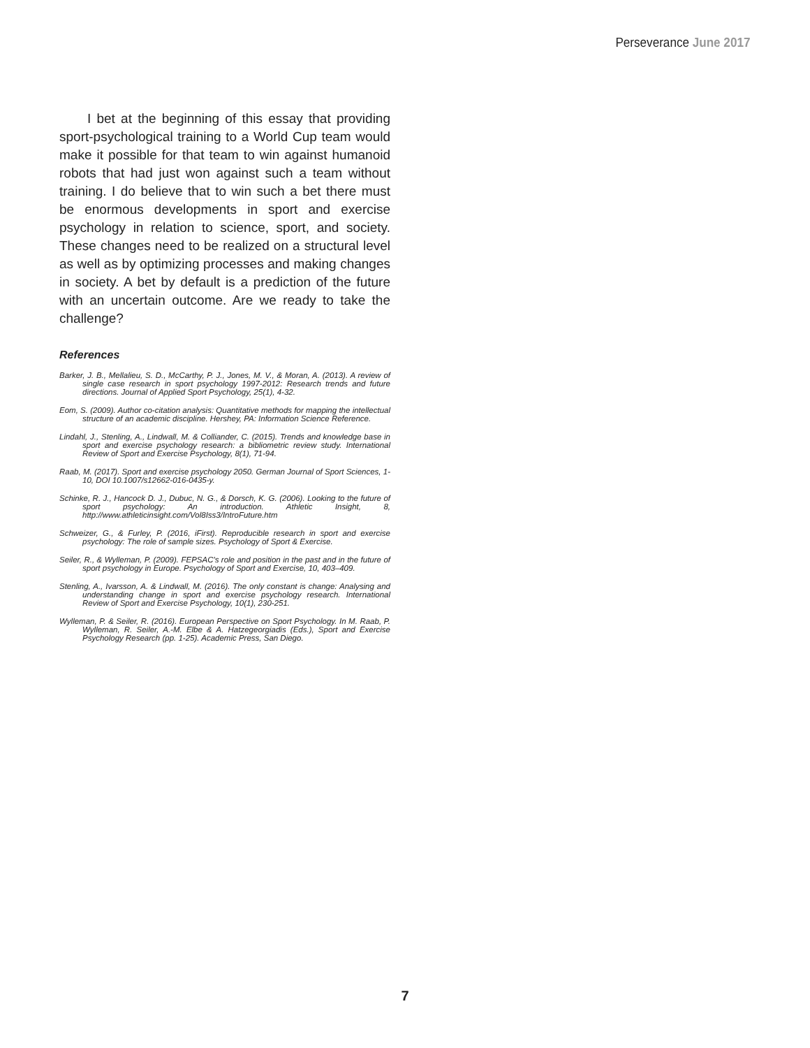Perseverance June 2017
I bet at the beginning of this essay that providing sport-psychological training to a World Cup team would make it possible for that team to win against humanoid robots that had just won against such a team without training. I do believe that to win such a bet there must be enormous developments in sport and exercise psychology in relation to science, sport, and society. These changes need to be realized on a structural level as well as by optimizing processes and making changes in society. A bet by default is a prediction of the future with an uncertain outcome. Are we ready to take the challenge?
References
Barker, J. B., Mellalieu, S. D., McCarthy, P. J., Jones, M. V., & Moran, A. (2013). A review of single case research in sport psychology 1997-2012: Research trends and future directions. Journal of Applied Sport Psychology, 25(1), 4-32.
Eom, S. (2009). Author co-citation analysis: Quantitative methods for mapping the intellectual structure of an academic discipline. Hershey, PA: Information Science Reference.
Lindahl, J., Stenling, A., Lindwall, M. & Colliander, C. (2015). Trends and knowledge base in sport and exercise psychology research: a bibliometric review study. International Review of Sport and Exercise Psychology, 8(1), 71-94.
Raab, M. (2017). Sport and exercise psychology 2050. German Journal of Sport Sciences, 1-10, DOI 10.1007/s12662-016-0435-y.
Schinke, R. J., Hancock D. J., Dubuc, N. G., & Dorsch, K. G. (2006). Looking to the future of sport psychology: An introduction. Athletic Insight, 8, http://www.athleticinsight.com/Vol8Iss3/IntroFuture.htm
Schweizer, G., & Furley, P. (2016, iFirst). Reproducible research in sport and exercise psychology: The role of sample sizes. Psychology of Sport & Exercise.
Seiler, R., & Wylleman, P. (2009). FEPSAC's role and position in the past and in the future of sport psychology in Europe. Psychology of Sport and Exercise, 10, 403–409.
Stenling, A., Ivarsson, A. & Lindwall, M. (2016). The only constant is change: Analysing and understanding change in sport and exercise psychology research. International Review of Sport and Exercise Psychology, 10(1), 230-251.
Wylleman, P. & Seiler, R. (2016). European Perspective on Sport Psychology. In M. Raab, P. Wylleman, R. Seiler, A.-M. Elbe & A. Hatzegeorgiadis (Eds.), Sport and Exercise Psychology Research (pp. 1-25). Academic Press, San Diego.
7